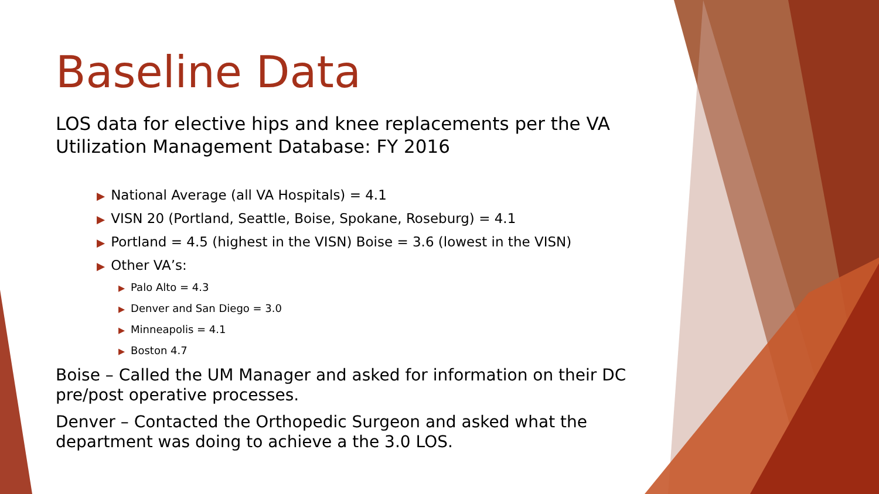Baseline Data
LOS data for elective hips and knee replacements per the VA Utilization Management Database: FY 2016
▶ National Average (all VA Hospitals) = 4.1
▶ VISN 20 (Portland, Seattle, Boise, Spokane, Roseburg) = 4.1
▶ Portland = 4.5 (highest in the VISN) Boise = 3.6 (lowest in the VISN)
▶ Other VA’s:
▶ Palo Alto = 4.3
▶ Denver and San Diego = 3.0
▶ Minneapolis = 4.1
▶ Boston 4.7
Boise – Called the UM Manager and asked for information on their DC pre/post operative processes.
Denver – Contacted the Orthopedic Surgeon and asked what the department was doing to achieve a the 3.0 LOS.